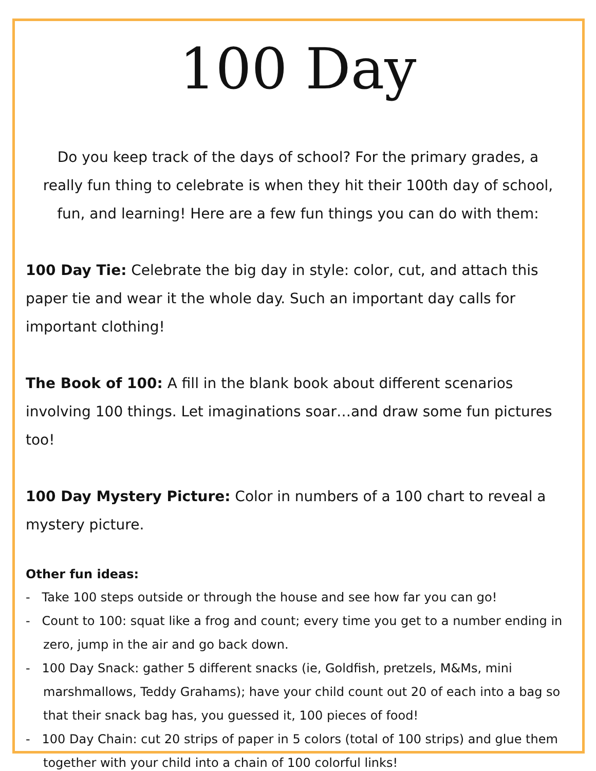100 Day
Do you keep track of the days of school? For the primary grades, a really fun thing to celebrate is when they hit their 100th day of school, fun, and learning! Here are a few fun things you can do with them:
100 Day Tie: Celebrate the big day in style: color, cut, and attach this paper tie and wear it the whole day. Such an important day calls for important clothing!
The Book of 100: A fill in the blank book about different scenarios involving 100 things. Let imaginations soar…and draw some fun pictures too!
100 Day Mystery Picture: Color in numbers of a 100 chart to reveal a mystery picture.
Other fun ideas:
- Take 100 steps outside or through the house and see how far you can go!
- Count to 100: squat like a frog and count; every time you get to a number ending in zero, jump in the air and go back down.
- 100 Day Snack: gather 5 different snacks (ie, Goldfish, pretzels, M&Ms, mini marshmallows, Teddy Grahams); have your child count out 20 of each into a bag so that their snack bag has, you guessed it, 100 pieces of food!
- 100 Day Chain: cut 20 strips of paper in 5 colors (total of 100 strips) and glue them together with your child into a chain of 100 colorful links!